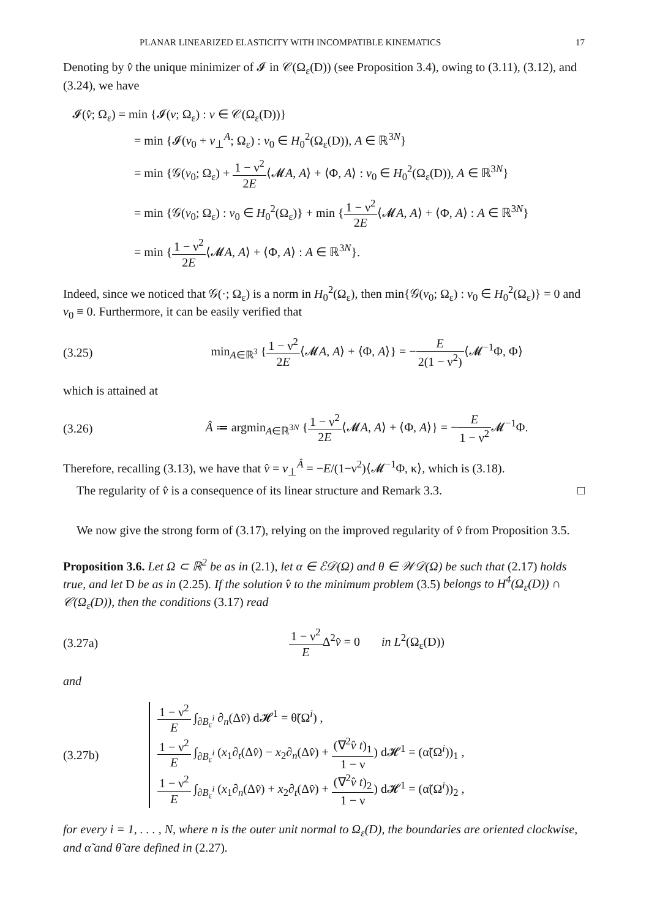PLANAR LINEARIZED ELASTICITY WITH INCOMPATIBLE KINEMATICS 17
Denoting by v̂ the unique minimizer of 𝓘 in 𝒞(Ω<sub>ε</sub>(D)) (see Proposition 3.4), owing to (3.11), (3.12), and (3.24), we have
𝓘(v̂; Ω<sub>ε</sub>) = min {𝓘(v; Ω<sub>ε</sub>) : v ∈ 𝒞(Ω<sub>ε</sub>(D))}
= min {𝓘(v<sub>0</sub> + v<sub>⊥</sub><sup>A</sup>; Ω<sub>ε</sub>) : v<sub>0</sub> ∈ H<sub>0</sub><sup>2</sup>(Ω<sub>ε</sub>(D)), A ∈ ℝ<sup>3N</sup>}
= min {𝒢(v<sub>0</sub>; Ω<sub>ε</sub>) + 1 − ν<sup>2</sup> 2E⟨𝓜A, A⟩ + ⟨Φ, A⟩ : v<sub>0</sub> ∈ H<sub>0</sub><sup>2</sup>(Ω<sub>ε</sub>(D)), A ∈ ℝ<sup>3N</sup>}
= min {𝒢(v<sub>0</sub>; Ω<sub>ε</sub>) : v<sub>0</sub> ∈ H<sub>0</sub><sup>2</sup>(Ω<sub>ε</sub>)} + min {1 − ν<sup>2</sup> 2E⟨𝓜A, A⟩ + ⟨Φ, A⟩ : A ∈ ℝ<sup>3N</sup>}
= min {1 − ν<sup>2</sup> 2E⟨𝓜A, A⟩ + ⟨Φ, A⟩ : A ∈ ℝ<sup>3N</sup>}.
Indeed, since we noticed that 𝒢(·; Ω<sub>ε</sub>) is a norm in H<sub>0</sub><sup>2</sup>(Ω<sub>ε</sub>), then min{𝒢(v<sub>0</sub>; Ω<sub>ε</sub>) : v<sub>0</sub> ∈ H<sub>0</sub><sup>2</sup>(Ω<sub>ε</sub>)} = 0 and v<sub>0</sub> ≡ 0. Furthermore, it can be easily verified that
(3.25) min<sub>A∈ℝ<sup>3</sup></sub> {1 − ν<sup>2</sup> 2E⟨𝓜A, A⟩ + ⟨Φ, A⟩} = −E 2(1 − ν<sup>2</sup>)⟨𝓜<sup>−1</sup>Φ, Φ⟩
which is attained at
(3.26) Â ≔ argmin<sub>A∈ℝ<sup>3N</sup></sub> {1 − ν<sup>2</sup> 2E⟨𝓜A, A⟩ + ⟨Φ, A⟩} = −E 1 − ν<sup>2</sup> 𝓜<sup>−1</sup>Φ.
Therefore, recalling (3.13), we have that v̂ = v<sub>⊥</sub><sup>Â</sup> = −E/(1−ν<sup>2</sup>)⟨𝓜<sup>−1</sup>Φ, κ⟩, which is (3.18).
The regularity of v̂ is a consequence of its linear structure and Remark 3.3. □
We now give the strong form of (3.17), relying on the improved regularity of v̂ from Proposition 3.5.
Proposition 3.6. Let Ω ⊂ ℝ<sup>2</sup> be as in (2.1), let α ∈ ℰ𝒟(Ω) and θ ∈ 𝒲𝒟(Ω) be such that (2.17) holds true, and let D be as in (2.25). If the solution v̂ to the minimum problem (3.5) belongs to H<sup>4</sup>(Ω<sub>ε</sub>(D)) ∩ 𝒞(Ω<sub>ε</sub>(D)), then the conditions (3.17) read
(3.27a) 1 − ν<sup>2</sup> EΔ<sup>2</sup>v̂ = 0 in L<sup>2</sup>(Ω<sub>ε</sub>(D))
and
(3.27b)
1 − ν<sup>2</sup> E ∫<sub>∂B<sub>ε</sub><sup>i</sup></sub> ∂<sub>n</sub>(Δv̂) d𝓗<sup>1</sup> = θ̃(Ω<sup>i</sup>) ,
1 − ν<sup>2</sup> E ∫<sub>∂B<sub>ε</sub><sup>i</sup></sub> (x<sub>1</sub>∂<sub>t</sub>(Δv̂) − x<sub>2</sub>∂<sub>n</sub>(Δv̂) + (∇<sup>2</sup>v̂ t)<sub>1</sub> 1 − ν) d𝓗<sup>1</sup> = (α̃(Ω<sup>i</sup>))<sub>1</sub> ,
1 − ν<sup>2</sup> E ∫<sub>∂B<sub>ε</sub><sup>i</sup></sub> (x<sub>1</sub>∂<sub>n</sub>(Δv̂) + x<sub>2</sub>∂<sub>t</sub>(Δv̂) + (∇<sup>2</sup>v̂ t)<sub>2</sub> 1 − ν) d𝓗<sup>1</sup> = (α̃(Ω<sup>i</sup>))<sub>2</sub> ,
for every i = 1, . . . , N, where n is the outer unit normal to Ω<sub>ε</sub>(D), the boundaries are oriented clockwise, and α̃ and θ̃ are defined in (2.27).